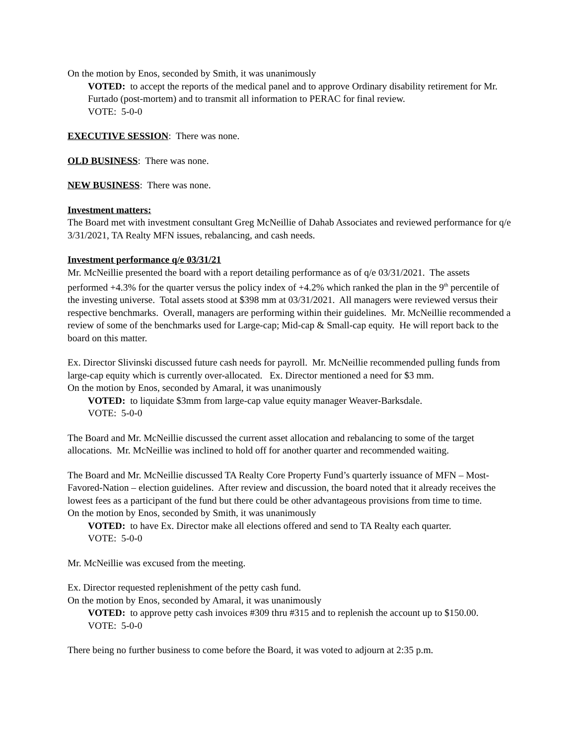On the motion by Enos, seconded by Smith, it was unanimously
VOTED: to accept the reports of the medical panel and to approve Ordinary disability retirement for Mr. Furtado (post-mortem) and to transmit all information to PERAC for final review.
VOTE: 5-0-0
EXECUTIVE SESSION: There was none.
OLD BUSINESS: There was none.
NEW BUSINESS: There was none.
Investment matters:
The Board met with investment consultant Greg McNeillie of Dahab Associates and reviewed performance for q/e 3/31/2021, TA Realty MFN issues, rebalancing, and cash needs.
Investment performance q/e 03/31/21
Mr. McNeillie presented the board with a report detailing performance as of q/e 03/31/2021. The assets performed +4.3% for the quarter versus the policy index of +4.2% which ranked the plan in the 9<sup>th</sup> percentile of the investing universe. Total assets stood at $398 mm at 03/31/2021. All managers were reviewed versus their respective benchmarks. Overall, managers are performing within their guidelines. Mr. McNeillie recommended a review of some of the benchmarks used for Large-cap; Mid-cap & Small-cap equity. He will report back to the board on this matter.
Ex. Director Slivinski discussed future cash needs for payroll. Mr. McNeillie recommended pulling funds from large-cap equity which is currently over-allocated. Ex. Director mentioned a need for $3 mm.
On the motion by Enos, seconded by Amaral, it was unanimously
VOTED: to liquidate $3mm from large-cap value equity manager Weaver-Barksdale.
VOTE: 5-0-0
The Board and Mr. McNeillie discussed the current asset allocation and rebalancing to some of the target allocations. Mr. McNeillie was inclined to hold off for another quarter and recommended waiting.
The Board and Mr. McNeillie discussed TA Realty Core Property Fund’s quarterly issuance of MFN – Most-Favored-Nation – election guidelines. After review and discussion, the board noted that it already receives the lowest fees as a participant of the fund but there could be other advantageous provisions from time to time.
On the motion by Enos, seconded by Smith, it was unanimously
VOTED: to have Ex. Director make all elections offered and send to TA Realty each quarter.
VOTE: 5-0-0
Mr. McNeillie was excused from the meeting.
Ex. Director requested replenishment of the petty cash fund.
On the motion by Enos, seconded by Amaral, it was unanimously
VOTED: to approve petty cash invoices #309 thru #315 and to replenish the account up to $150.00.
VOTE: 5-0-0
There being no further business to come before the Board, it was voted to adjourn at 2:35 p.m.